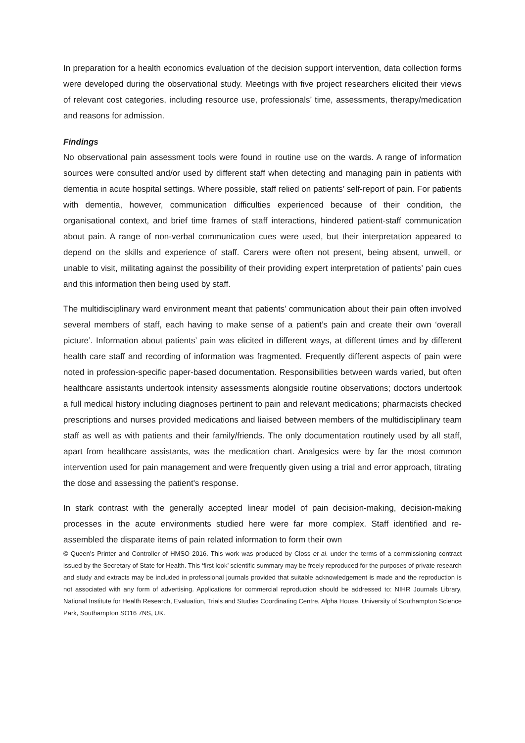In preparation for a health economics evaluation of the decision support intervention, data collection forms were developed during the observational study. Meetings with five project researchers elicited their views of relevant cost categories, including resource use, professionals’ time, assessments, therapy/medication and reasons for admission.
Findings
No observational pain assessment tools were found in routine use on the wards. A range of information sources were consulted and/or used by different staff when detecting and managing pain in patients with dementia in acute hospital settings. Where possible, staff relied on patients’ self-report of pain. For patients with dementia, however, communication difficulties experienced because of their condition, the organisational context, and brief time frames of staff interactions, hindered patient-staff communication about pain. A range of non-verbal communication cues were used, but their interpretation appeared to depend on the skills and experience of staff. Carers were often not present, being absent, unwell, or unable to visit, militating against the possibility of their providing expert interpretation of patients’ pain cues and this information then being used by staff.
The multidisciplinary ward environment meant that patients’ communication about their pain often involved several members of staff, each having to make sense of a patient’s pain and create their own ‘overall picture’. Information about patients’ pain was elicited in different ways, at different times and by different health care staff and recording of information was fragmented. Frequently different aspects of pain were noted in profession-specific paper-based documentation. Responsibilities between wards varied, but often healthcare assistants undertook intensity assessments alongside routine observations; doctors undertook a full medical history including diagnoses pertinent to pain and relevant medications; pharmacists checked prescriptions and nurses provided medications and liaised between members of the multidisciplinary team staff as well as with patients and their family/friends. The only documentation routinely used by all staff, apart from healthcare assistants, was the medication chart. Analgesics were by far the most common intervention used for pain management and were frequently given using a trial and error approach, titrating the dose and assessing the patient's response.
In stark contrast with the generally accepted linear model of pain decision-making, decision-making processes in the acute environments studied here were far more complex. Staff identified and re-assembled the disparate items of pain related information to form their own
© Queen’s Printer and Controller of HMSO 2016. This work was produced by Closs et al. under the terms of a commissioning contract issued by the Secretary of State for Health. This ‘first look’ scientific summary may be freely reproduced for the purposes of private research and study and extracts may be included in professional journals provided that suitable acknowledgement is made and the reproduction is not associated with any form of advertising. Applications for commercial reproduction should be addressed to: NIHR Journals Library, National Institute for Health Research, Evaluation, Trials and Studies Coordinating Centre, Alpha House, University of Southampton Science Park, Southampton SO16 7NS, UK.